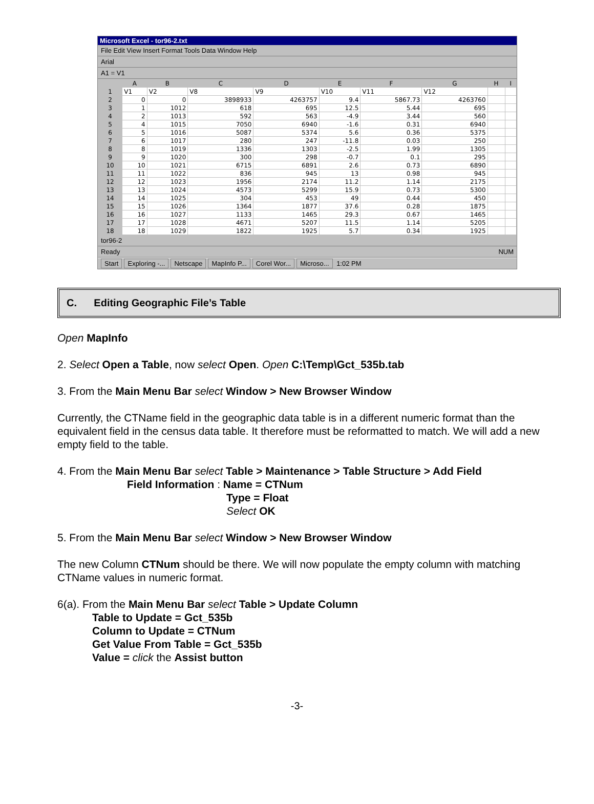Microsoft Excel - tor96-2.txt
File Edit View Insert Format Tools Data Window Help
Arial
A1 = V1
| | A | B | C | D | E | F | G | H | I |
| --- | --- | --- | --- | --- | --- | --- | --- | --- | --- |
| 1 | V1 | V2 | V8 | V9 | V10 | V11 | V12 | | |
| 2 | 0 | 0 | 3898933 | 4263757 | 9.4 | 5867.73 | 4263760 | | |
| 3 | 1 | 1012 | 618 | 695 | 12.5 | 5.44 | 695 | | |
| 4 | 2 | 1013 | 592 | 563 | -4.9 | 3.44 | 560 | | |
| 5 | 4 | 1015 | 7050 | 6940 | -1.6 | 0.31 | 6940 | | |
| 6 | 5 | 1016 | 5087 | 5374 | 5.6 | 0.36 | 5375 | | |
| 7 | 6 | 1017 | 280 | 247 | -11.8 | 0.03 | 250 | | |
| 8 | 8 | 1019 | 1336 | 1303 | -2.5 | 1.99 | 1305 | | |
| 9 | 9 | 1020 | 300 | 298 | -0.7 | 0.1 | 295 | | |
| 10 | 10 | 1021 | 6715 | 6891 | 2.6 | 0.73 | 6890 | | |
| 11 | 11 | 1022 | 836 | 945 | 13 | 0.98 | 945 | | |
| 12 | 12 | 1023 | 1956 | 2174 | 11.2 | 1.14 | 2175 | | |
| 13 | 13 | 1024 | 4573 | 5299 | 15.9 | 0.73 | 5300 | | |
| 14 | 14 | 1025 | 304 | 453 | 49 | 0.44 | 450 | | |
| 15 | 15 | 1026 | 1364 | 1877 | 37.6 | 0.28 | 1875 | | |
| 16 | 16 | 1027 | 1133 | 1465 | 29.3 | 0.67 | 1465 | | |
| 17 | 17 | 1028 | 4671 | 5207 | 11.5 | 1.14 | 5205 | | |
| 18 | 18 | 1029 | 1822 | 1925 | 5.7 | 0.34 | 1925 | | |
tor96-2
Ready NUM
Start Exploring -... Netscape MapInfo P... Corel Wor... Microso... 1:02 PM
C. Editing Geographic File’s Table
Open MapInfo
2. Select Open a Table, now select Open. Open C:\Temp\Gct_535b.tab
3. From the Main Menu Bar select Window > New Browser Window
Currently, the CTName field in the geographic data table is in a different numeric format than the equivalent field in the census data table. It therefore must be reformatted to match. We will add a new empty field to the table.
4. From the Main Menu Bar select Table > Maintenance > Table Structure > Add Field
Field Information : Name = CTNum
Type = Float
Select OK
5. From the Main Menu Bar select Window > New Browser Window
The new Column CTNum should be there. We will now populate the empty column with matching CTName values in numeric format.
6(a). From the Main Menu Bar select Table > Update Column
Table to Update = Gct_535b
Column to Update = CTNum
Get Value From Table = Gct_535b
Value = click the Assist button
-3-